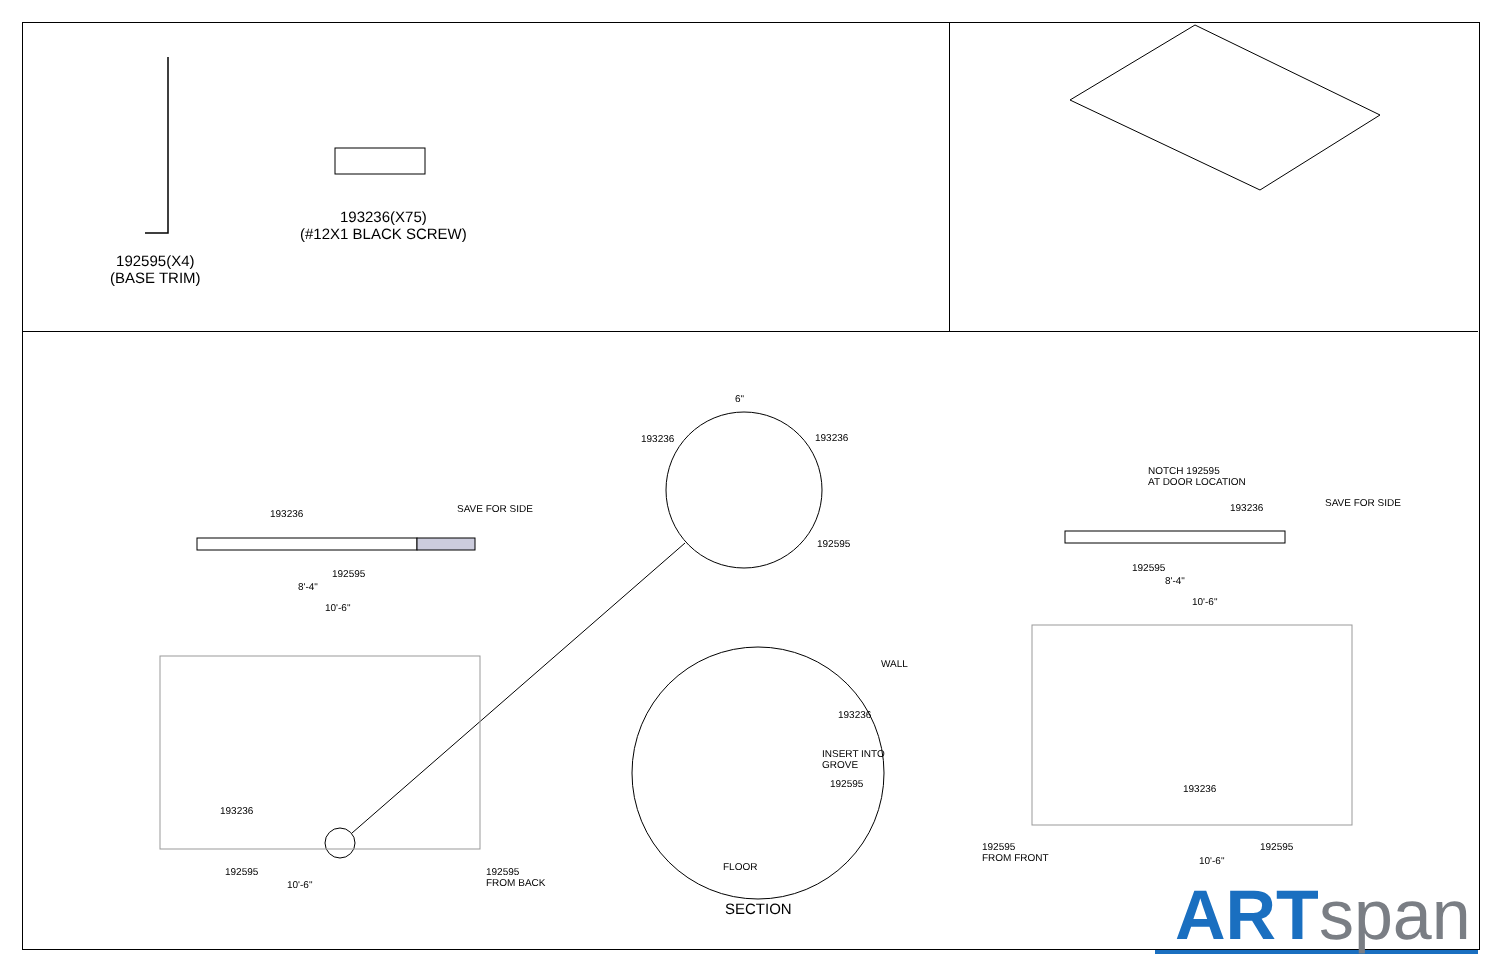192595(X4)
(BASE TRIM)
193236(X75)
(#12X1 BLACK SCREW)
193236 SAVE FOR SIDE
192595
8'-4"
10'-6"
6"
193236 193236
192595
NOTCH 192595
AT DOOR LOCATION
193236 SAVE FOR SIDE
192595
8'-4"
10'-6"
WALL
193236
INSERT INTO
GROVE
192595
FLOOR
SECTION
193236
192595
192595
FROM BACK
10'-6"
193236
192595
FROM FRONT
192595
10'-6"
ART span